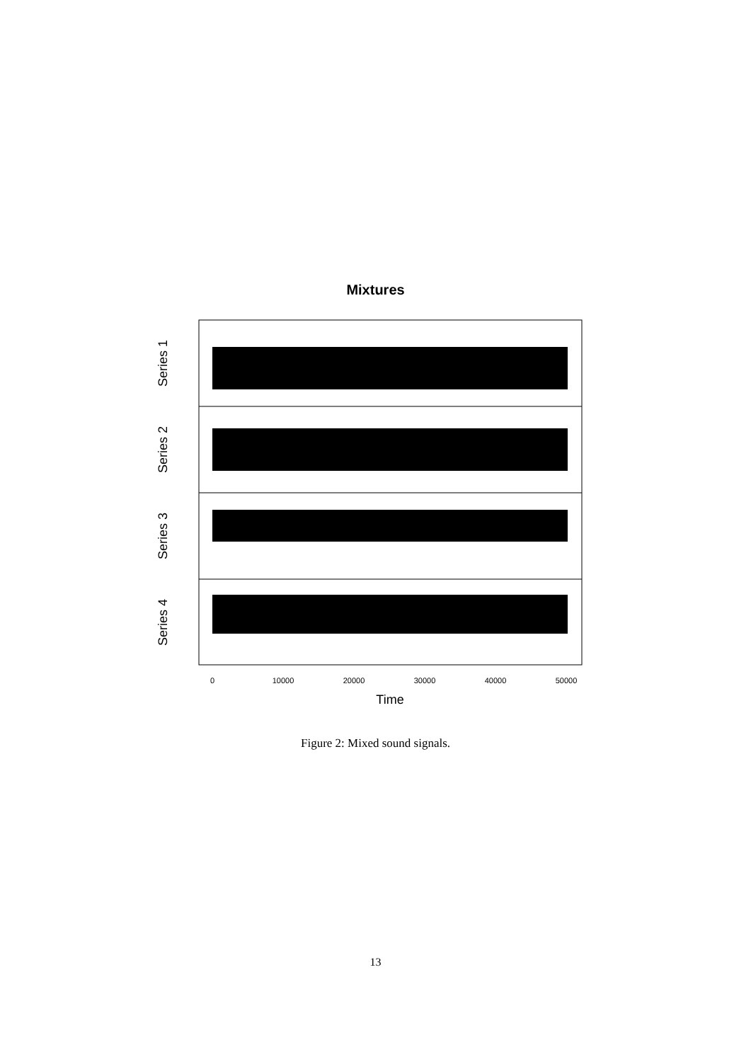Mixtures
Series 1
Series 2
Series 3
Series 4
0
10000
20000
30000
40000
50000
Time
Figure 2: Mixed sound signals.
13